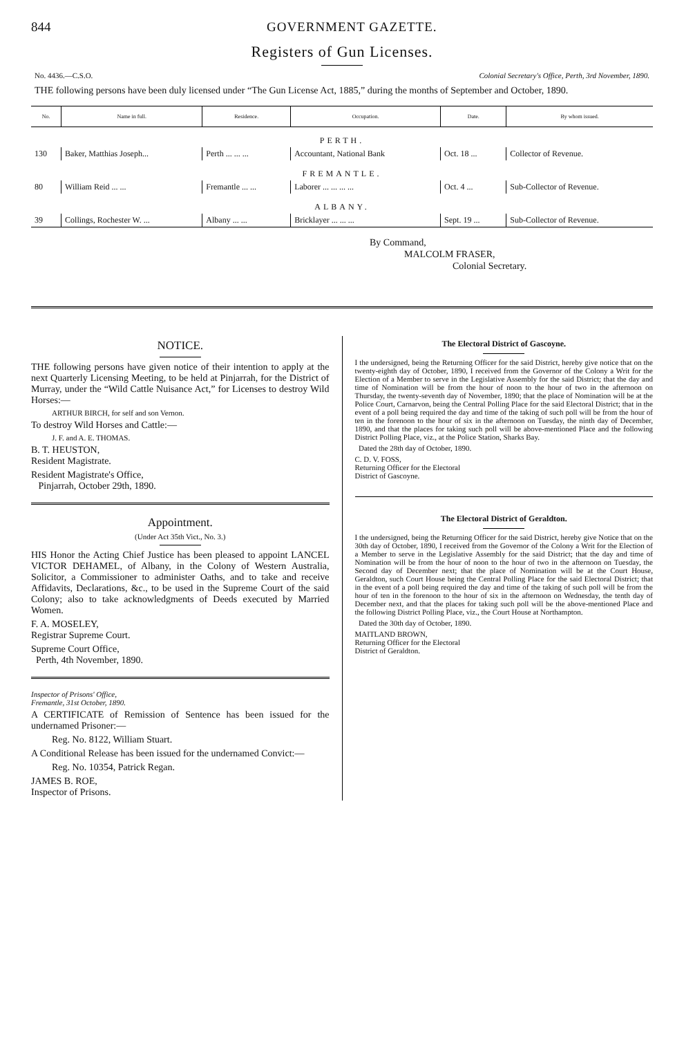844 GOVERNMENT GAZETTE.
Registers of Gun Licenses.
No. 4436.—C.S.O. Colonial Secretary's Office, Perth, 3rd November, 1890.
THE following persons have been duly licensed under “The Gun License Act, 1885,” during the months of September and October, 1890.
| No. | Name in full. | Residence. | Occupation. | Date. | By whom issued. |
| --- | --- | --- | --- | --- | --- |
| PERTH. | | | | | |
| 130 | Baker, Matthias Joseph... | Perth ... ... ... | Accountant, National Bank | Oct. 18 ... | Collector of Revenue. |
| FREMANTLE. | | | | | |
| 80 | William Reid ... ... | Fremantle ... ... | Laborer ... ... ... ... | Oct. 4 ... | Sub-Collector of Revenue. |
| ALBANY. | | | | | |
| 39 | Collings, Rochester W. ... | Albany ... ... | Bricklayer ... ... ... | Sept. 19 ... | Sub-Collector of Revenue. |
By Command,
MALCOLM FRASER,
Colonial Secretary.
NOTICE.
THE following persons have given notice of their intention to apply at the next Quarterly Licensing Meeting, to be held at Pinjarrah, for the District of Murray, under the “Wild Cattle Nuisance Act,” for Licenses to destroy Wild Horses:—
ARTHUR BIRCH, for self and son Vernon.
To destroy Wild Horses and Cattle:—
J. F. and A. E. THOMAS.
B. T. HEUSTON,
Resident Magistrate.
Resident Magistrate's Office,
Pinjarrah, October 29th, 1890.
Appointment.
(Under Act 35th Vict., No. 3.)
HIS Honor the Acting Chief Justice has been pleased to appoint LANCEL VICTOR DEHAMEL, of Albany, in the Colony of Western Australia, Solicitor, a Commissioner to administer Oaths, and to take and receive Affidavits, Declarations, &c., to be used in the Supreme Court of the said Colony; also to take acknowledgments of Deeds executed by Married Women.
F. A. MOSELEY,
Registrar Supreme Court.
Supreme Court Office,
Perth, 4th November, 1890.
Inspector of Prisons' Office,
Fremantle, 31st October, 1890.
A CERTIFICATE of Remission of Sentence has been issued for the undernamed Prisoner:—
Reg. No. 8122, William Stuart.
A Conditional Release has been issued for the undernamed Convict:—
Reg. No. 10354, Patrick Regan.
JAMES B. ROE,
Inspector of Prisons.
The Electoral District of Gascoyne.
I the undersigned, being the Returning Officer for the said District, hereby give notice that on the twenty-eighth day of October, 1890, I received from the Governor of the Colony a Writ for the Election of a Member to serve in the Legislative Assembly for the said District; that the day and time of Nomination will be from the hour of noon to the hour of two in the afternoon on Thursday, the twenty-seventh day of November, 1890; that the place of Nomination will be at the Police Court, Carnarvon, being the Central Polling Place for the said Electoral District; that in the event of a poll being required the day and time of the taking of such poll will be from the hour of ten in the forenoon to the hour of six in the afternoon on Tuesday, the ninth day of December, 1890, and that the places for taking such poll will be above-mentioned Place and the following District Polling Place, viz., at the Police Station, Sharks Bay.
Dated the 28th day of October, 1890.
C. D. V. FOSS,
Returning Officer for the Electoral
District of Gascoyne.
The Electoral District of Geraldton.
I the undersigned, being the Returning Officer for the said District, hereby give Notice that on the 30th day of October, 1890, I received from the Governor of the Colony a Writ for the Election of a Member to serve in the Legislative Assembly for the said District; that the day and time of Nomination will be from the hour of noon to the hour of two in the afternoon on Tuesday, the Second day of December next; that the place of Nomination will be at the Court House, Geraldton, such Court House being the Central Polling Place for the said Electoral District; that in the event of a poll being required the day and time of the taking of such poll will be from the hour of ten in the forenoon to the hour of six in the afternoon on Wednesday, the tenth day of December next, and that the places for taking such poll will be the above-mentioned Place and the following District Polling Place, viz., the Court House at Northampton.
Dated the 30th day of October, 1890.
MAITLAND BROWN,
Returning Officer for the Electoral
District of Geraldton.